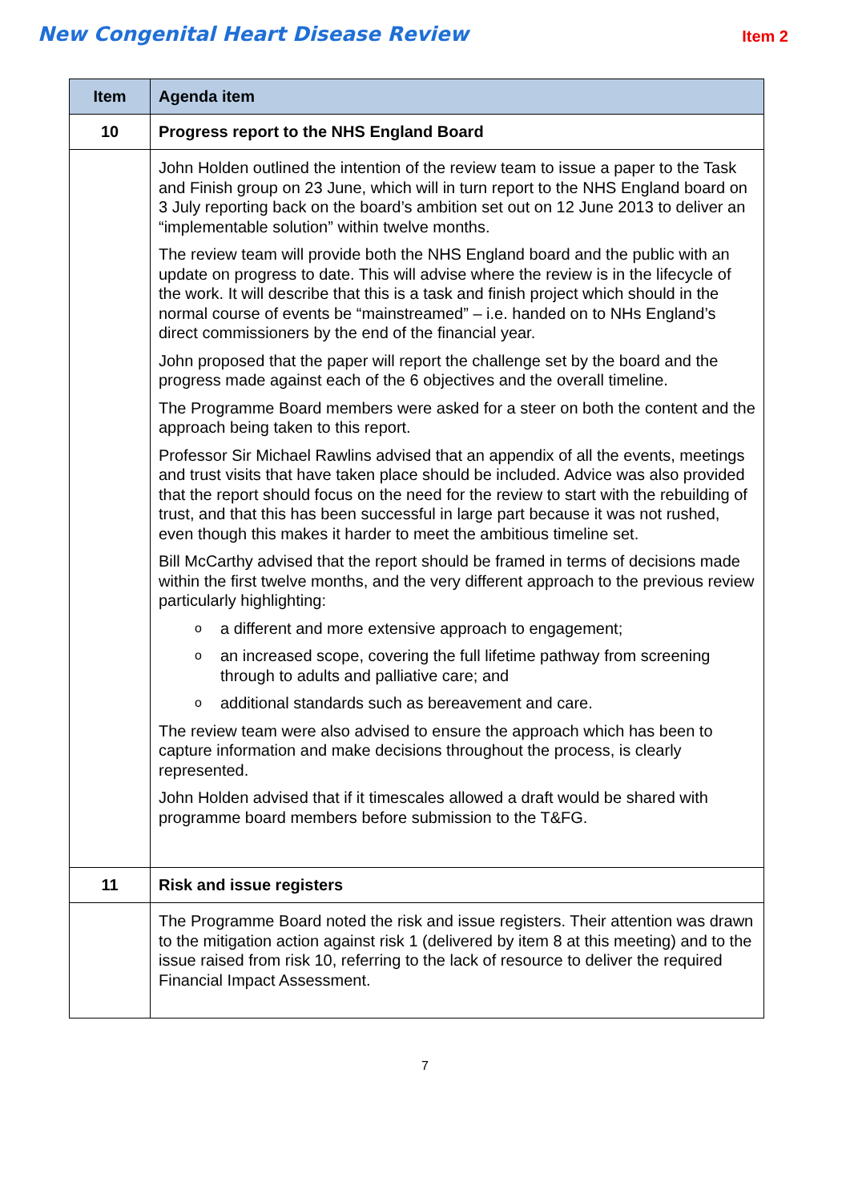New Congenital Heart Disease Review
Item 2
| Item | Agenda item |
| --- | --- |
| 10 | Progress report to the NHS England Board |
| | John Holden outlined the intention of the review team to issue a paper to the Task and Finish group on 23 June, which will in turn report to the NHS England board on 3 July reporting back on the board’s ambition set out on 12 June 2013 to deliver an “implementable solution” within twelve months. The review team will provide both the NHS England board and the public with an update on progress to date. This will advise where the review is in the lifecycle of the work. It will describe that this is a task and finish project which should in the normal course of events be “mainstreamed” – i.e. handed on to NHs England’s direct commissioners by the end of the financial year. John proposed that the paper will report the challenge set by the board and the progress made against each of the 6 objectives and the overall timeline. The Programme Board members were asked for a steer on both the content and the approach being taken to this report. Professor Sir Michael Rawlins advised that an appendix of all the events, meetings and trust visits that have taken place should be included. Advice was also provided that the report should focus on the need for the review to start with the rebuilding of trust, and that this has been successful in large part because it was not rushed, even though this makes it harder to meet the ambitious timeline set. Bill McCarthy advised that the report should be framed in terms of decisions made within the first twelve months, and the very different approach to the previous review particularly highlighting: o a different and more extensive approach to engagement; o an increased scope, covering the full lifetime pathway from screening through to adults and palliative care; and o additional standards such as bereavement and care. The review team were also advised to ensure the approach which has been to capture information and make decisions throughout the process, is clearly represented. John Holden advised that if it timescales allowed a draft would be shared with programme board members before submission to the T&FG. |
| 11 | Risk and issue registers |
| | The Programme Board noted the risk and issue registers. Their attention was drawn to the mitigation action against risk 1 (delivered by item 8 at this meeting) and to the issue raised from risk 10, referring to the lack of resource to deliver the required Financial Impact Assessment. |
7